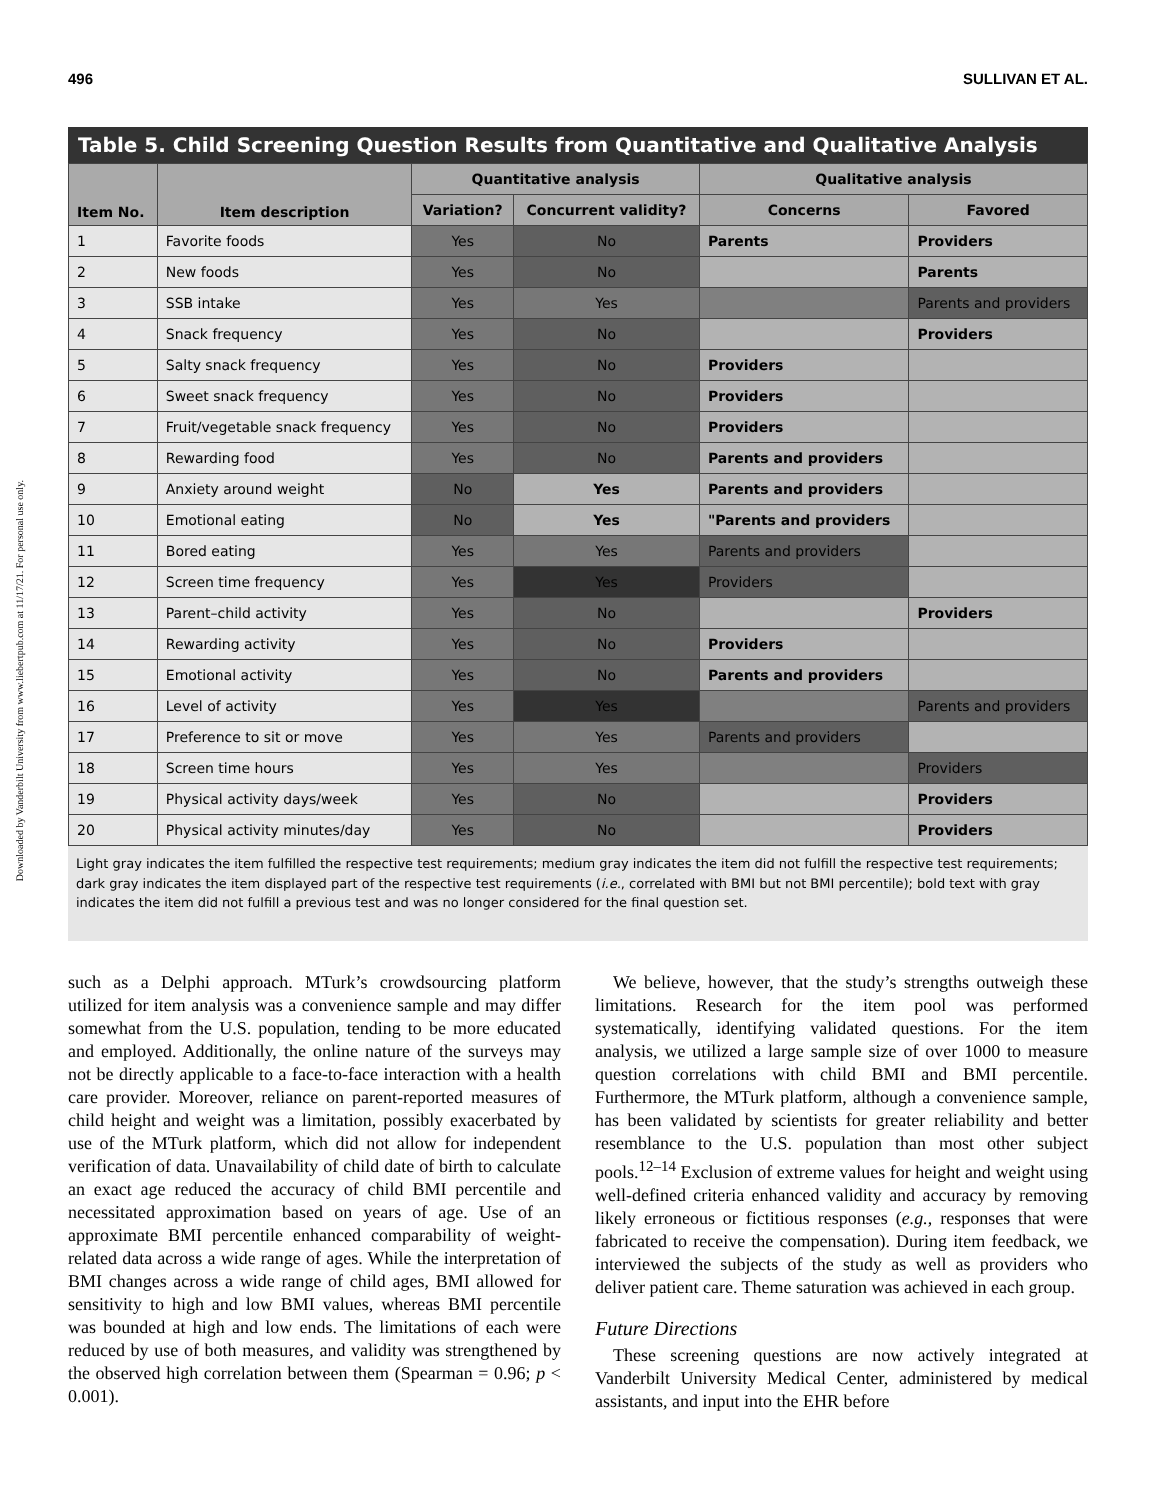Downloaded by Vanderbilt University from www.liebertpub.com at 11/17/21. For personal use only.
496 SULLIVAN ET AL.
Table 5. Child Screening Question Results from Quantitative and Qualitative Analysis
| Item No. | Item description | Quantitative analysis | | Qualitative analysis | |
| --- | --- | --- | --- | --- | --- |
| | | Variation? | Concurrent validity? | Concerns | Favored |
| 1 | Favorite foods | Yes | No | Parents | Providers |
| 2 | New foods | Yes | No | | Parents |
| 3 | SSB intake | Yes | Yes | | Parents and providers |
| 4 | Snack frequency | Yes | No | | Providers |
| 5 | Salty snack frequency | Yes | No | Providers | |
| 6 | Sweet snack frequency | Yes | No | Providers | |
| 7 | Fruit/vegetable snack frequency | Yes | No | Providers | |
| 8 | Rewarding food | Yes | No | Parents and providers | |
| 9 | Anxiety around weight | No | Yes | Parents and providers | |
| 10 | Emotional eating | No | Yes | "Parents and providers | |
| 11 | Bored eating | Yes | Yes | Parents and providers | |
| 12 | Screen time frequency | Yes | Yes | Providers | |
| 13 | Parent–child activity | Yes | No | | Providers |
| 14 | Rewarding activity | Yes | No | Providers | |
| 15 | Emotional activity | Yes | No | Parents and providers | |
| 16 | Level of activity | Yes | Yes | | Parents and providers |
| 17 | Preference to sit or move | Yes | Yes | Parents and providers | |
| 18 | Screen time hours | Yes | Yes | | Providers |
| 19 | Physical activity days/week | Yes | No | | Providers |
| 20 | Physical activity minutes/day | Yes | No | | Providers |
Light gray indicates the item fulfilled the respective test requirements; medium gray indicates the item did not fulfill the respective test requirements; dark gray indicates the item displayed part of the respective test requirements (i.e., correlated with BMI but not BMI percentile); bold text with gray indicates the item did not fulfill a previous test and was no longer considered for the final question set.
such as a Delphi approach. MTurk’s crowdsourcing platform utilized for item analysis was a convenience sample and may differ somewhat from the U.S. population, tending to be more educated and employed. Additionally, the online nature of the surveys may not be directly applicable to a face-to-face interaction with a health care provider. Moreover, reliance on parent-reported measures of child height and weight was a limitation, possibly exacerbated by use of the MTurk platform, which did not allow for independent verification of data. Unavailability of child date of birth to calculate an exact age reduced the accuracy of child BMI percentile and necessitated approximation based on years of age. Use of an approximate BMI percentile enhanced comparability of weight-related data across a wide range of ages. While the interpretation of BMI changes across a wide range of child ages, BMI allowed for sensitivity to high and low BMI values, whereas BMI percentile was bounded at high and low ends. The limitations of each were reduced by use of both measures, and validity was strengthened by the observed high correlation between them (Spearman = 0.96; p < 0.001).
 We believe, however, that the study’s strengths outweigh these limitations. Research for the item pool was performed systematically, identifying validated questions. For the item analysis, we utilized a large sample size of over 1000 to measure question correlations with child BMI and BMI percentile. Furthermore, the MTurk platform, although a convenience sample, has been validated by scientists for greater reliability and better resemblance to the U.S. population than most other subject pools.<sup>12–14</sup> Exclusion of extreme values for height and weight using well-defined criteria enhanced validity and accuracy by removing likely erroneous or fictitious responses (e.g., responses that were fabricated to receive the compensation). During item feedback, we interviewed the subjects of the study as well as providers who deliver patient care. Theme saturation was achieved in each group.
Future Directions
 These screening questions are now actively integrated at Vanderbilt University Medical Center, administered by medical assistants, and input into the EHR before